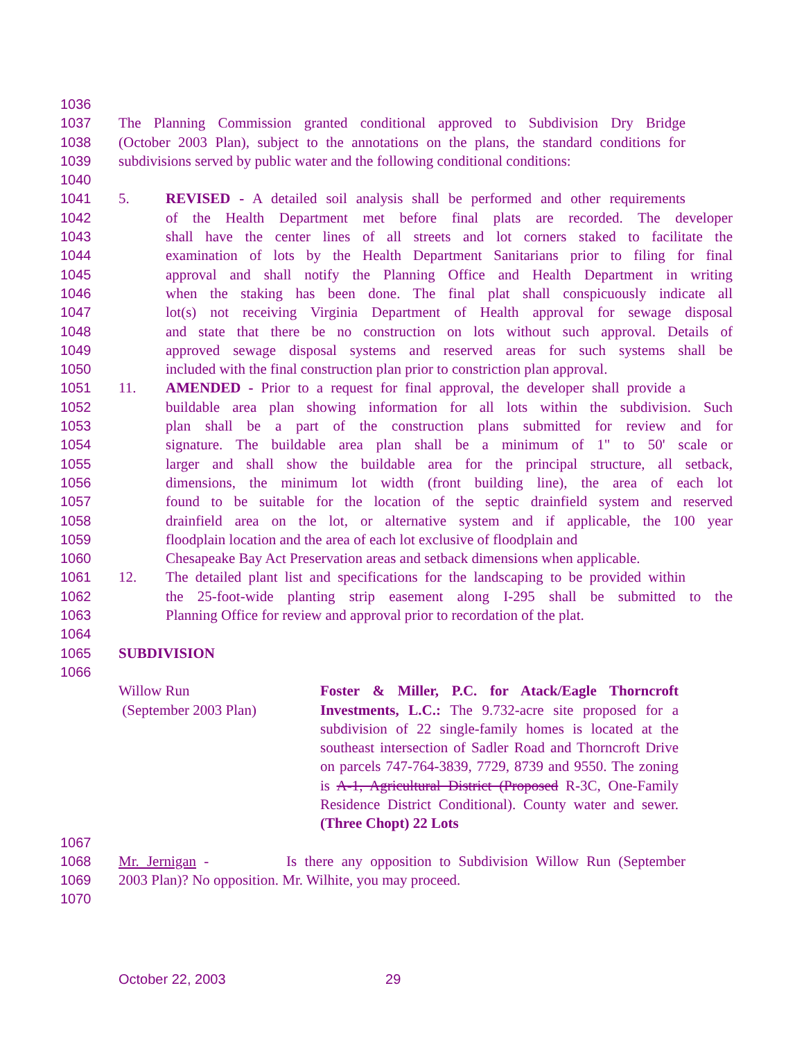1036
1037 The Planning Commission granted conditional approved to Subdivision Dry Bridge
1038 (October 2003 Plan), subject to the annotations on the plans, the standard conditions for
1039 subdivisions served by public water and the following conditional conditions:
1040
1041 5. REVISED - A detailed soil analysis shall be performed and other requirements
1042 of the Health Department met before final plats are recorded. The developer
1043 shall have the center lines of all streets and lot corners staked to facilitate the
1044 examination of lots by the Health Department Sanitarians prior to filing for final
1045 approval and shall notify the Planning Office and Health Department in writing
1046 when the staking has been done. The final plat shall conspicuously indicate all
1047 lot(s) not receiving Virginia Department of Health approval for sewage disposal
1048 and state that there be no construction on lots without such approval. Details of
1049 approved sewage disposal systems and reserved areas for such systems shall be
1050 included with the final construction plan prior to constriction plan approval.
1051 11. AMENDED - Prior to a request for final approval, the developer shall provide a
1052 buildable area plan showing information for all lots within the subdivision. Such
1053 plan shall be a part of the construction plans submitted for review and for
1054 signature. The buildable area plan shall be a minimum of 1" to 50' scale or
1055 larger and shall show the buildable area for the principal structure, all setback,
1056 dimensions, the minimum lot width (front building line), the area of each lot
1057 found to be suitable for the location of the septic drainfield system and reserved
1058 drainfield area on the lot, or alternative system and if applicable, the 100 year
1059 floodplain location and the area of each lot exclusive of floodplain and
1060 Chesapeake Bay Act Preservation areas and setback dimensions when applicable.
1061 12. The detailed plant list and specifications for the landscaping to be provided within
1062 the 25-foot-wide planting strip easement along I-295 shall be submitted to the
1063 Planning Office for review and approval prior to recordation of the plat.
1064
1065 SUBDIVISION
1066
Willow Run
(September 2003 Plan)
Foster & Miller, P.C. for Atack/Eagle Thorncroft Investments, L.C.: The 9.732-acre site proposed for a subdivision of 22 single-family homes is located at the southeast intersection of Sadler Road and Thorncroft Drive on parcels 747-764-3839, 7729, 8739 and 9550. The zoning is A-1, Agricultural District (Proposed R-3C, One-Family Residence District Conditional). County water and sewer. (Three Chopt) 22 Lots
1067
1068 Mr. Jernigan - Is there any opposition to Subdivision Willow Run (September
1069 2003 Plan)? No opposition. Mr. Wilhite, you may proceed.
1070
October 22, 2003 29